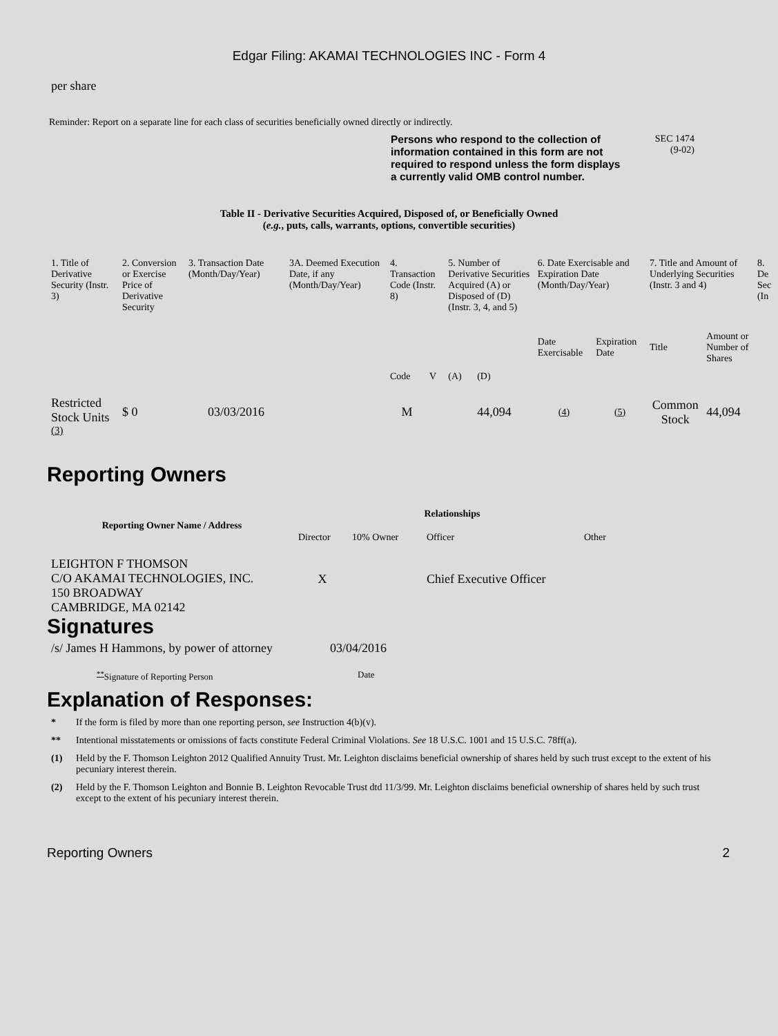Edgar Filing: AKAMAI TECHNOLOGIES INC - Form 4
per share
Reminder: Report on a separate line for each class of securities beneficially owned directly or indirectly.
Persons who respond to the collection of information contained in this form are not required to respond unless the form displays a currently valid OMB control number.
SEC 1474
(9-02)
Table II - Derivative Securities Acquired, Disposed of, or Beneficially Owned
(e.g., puts, calls, warrants, options, convertible securities)
| 1. Title of Derivative Security (Instr. 3) | 2. Conversion or Exercise Price of Derivative Security | 3. Transaction Date (Month/Day/Year) | 3A. Deemed Execution Date, if any (Month/Day/Year) | 4. Transaction Code (Instr. 8) | | 5. Number of Derivative Securities Acquired (A) or Disposed of (D) (Instr. 3, 4, and 5) | | 6. Date Exercisable and Expiration Date (Month/Day/Year) | | 7. Title and Amount of Underlying Securities (Instr. 3 and 4) | | 8. De Sec (In |
| | | | | Code | V | (A) | (D) | Date Exercisable | Expiration Date | Title | Amount or Number of Shares | |
| Restricted Stock Units <sup>(3)</sup> | $ 0 | 03/03/2016 | | M | | | 44,094 | (4) | (5) | Common Stock | 44,094 | |
Reporting Owners
| Reporting Owner Name / Address | Relationships | | | |
| --- | --- | --- | --- | --- |
| | Director | 10% Owner | Officer | Other |
| LEIGHTON F THOMSON C/O AKAMAI TECHNOLOGIES, INC. 150 BROADWAY CAMBRIDGE, MA 02142 | X | | Chief Executive Officer | |
Signatures
| /s/ James H Hammons, by power of attorney | 03/04/2016 |
| <sup>**</sup> Signature of Reporting Person | Date |
Explanation of Responses:
* If the form is filed by more than one reporting person, see Instruction 4(b)(v).
** Intentional misstatements or omissions of facts constitute Federal Criminal Violations. See 18 U.S.C. 1001 and 15 U.S.C. 78ff(a).
(1) Held by the F. Thomson Leighton 2012 Qualified Annuity Trust. Mr. Leighton disclaims beneficial ownership of shares held by such trust except to the extent of his pecuniary interest therein.
(2) Held by the F. Thomson Leighton and Bonnie B. Leighton Revocable Trust dtd 11/3/99. Mr. Leighton disclaims beneficial ownership of shares held by such trust except to the extent of his pecuniary interest therein.
Reporting Owners 2